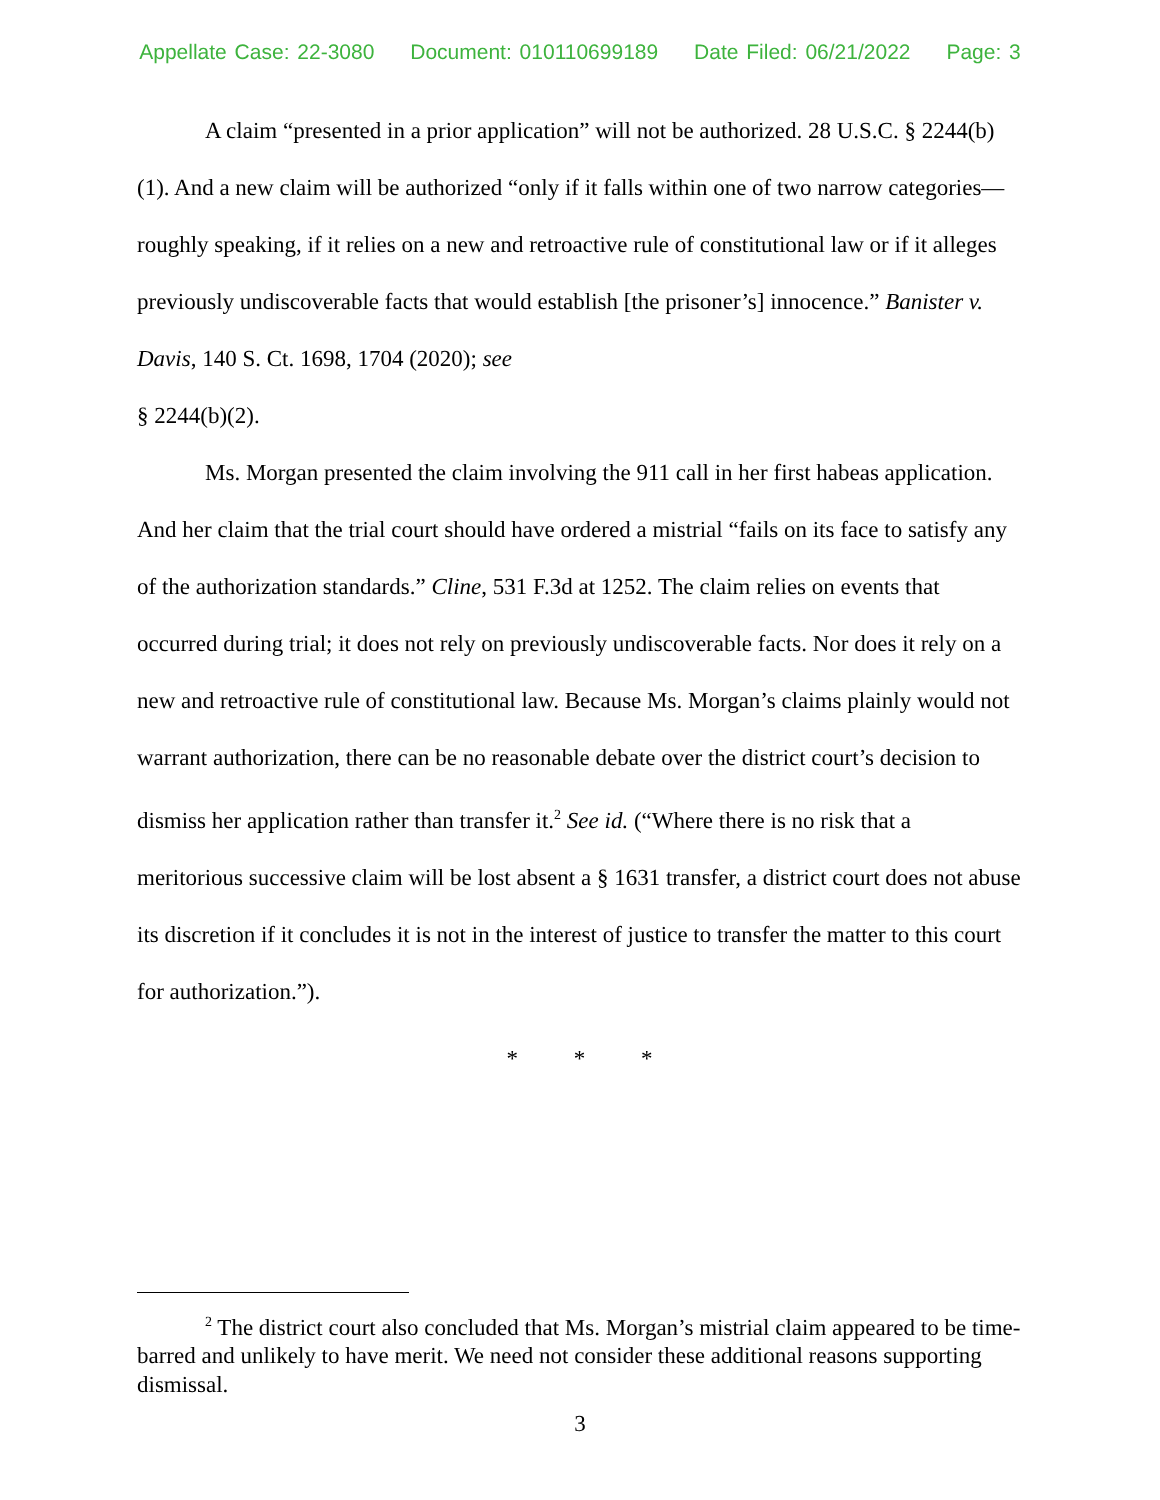Appellate Case: 22-3080 Document: 010110699189 Date Filed: 06/21/2022 Page: 3
A claim “presented in a prior application” will not be authorized. 28 U.S.C. § 2244(b)(1). And a new claim will be authorized “only if it falls within one of two narrow categories—roughly speaking, if it relies on a new and retroactive rule of constitutional law or if it alleges previously undiscoverable facts that would establish [the prisoner’s] innocence.” Banister v. Davis, 140 S. Ct. 1698, 1704 (2020); see
§ 2244(b)(2).
Ms. Morgan presented the claim involving the 911 call in her first habeas application. And her claim that the trial court should have ordered a mistrial “fails on its face to satisfy any of the authorization standards.” Cline, 531 F.3d at 1252. The claim relies on events that occurred during trial; it does not rely on previously undiscoverable facts. Nor does it rely on a new and retroactive rule of constitutional law. Because Ms. Morgan’s claims plainly would not warrant authorization, there can be no reasonable debate over the district court’s decision to dismiss her application rather than transfer it.<sup>2</sup> See id. (“Where there is no risk that a meritorious successive claim will be lost absent a § 1631 transfer, a district court does not abuse its discretion if it concludes it is not in the interest of justice to transfer the matter to this court for authorization.”).
* * *
<sup>2</sup> The district court also concluded that Ms. Morgan’s mistrial claim appeared to be time-barred and unlikely to have merit. We need not consider these additional reasons supporting dismissal.
3